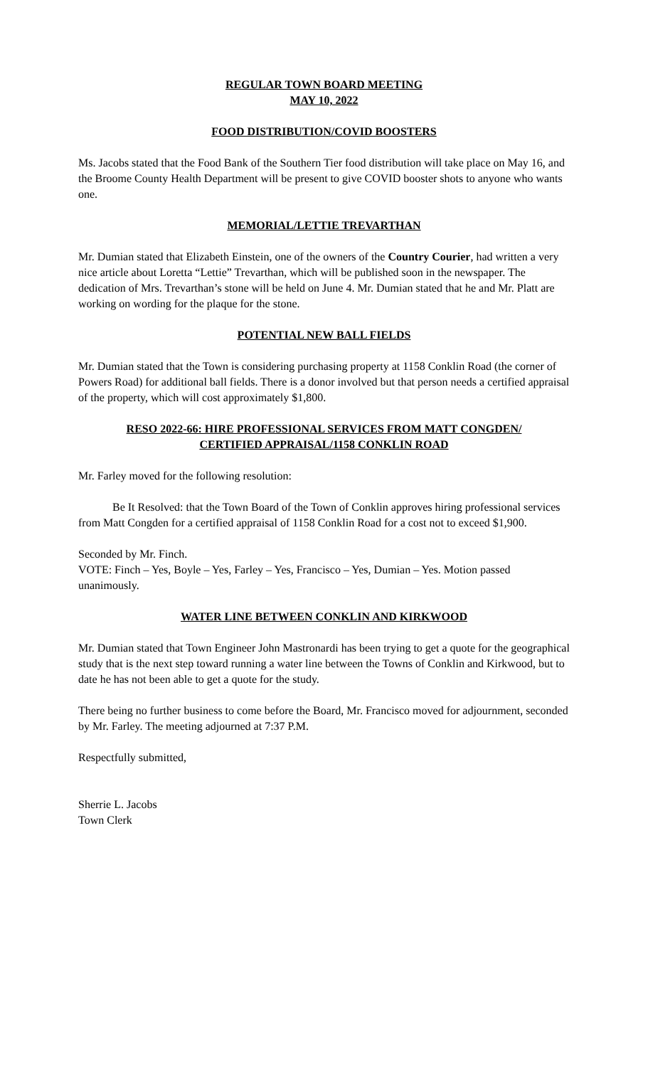REGULAR TOWN BOARD MEETING
MAY 10, 2022
FOOD DISTRIBUTION/COVID BOOSTERS
Ms. Jacobs stated that the Food Bank of the Southern Tier food distribution will take place on May 16, and the Broome County Health Department will be present to give COVID booster shots to anyone who wants one.
MEMORIAL/LETTIE TREVARTHAN
Mr. Dumian stated that Elizabeth Einstein, one of the owners of the Country Courier, had written a very nice article about Loretta “Lettie” Trevarthan, which will be published soon in the newspaper. The dedication of Mrs. Trevarthan’s stone will be held on June 4. Mr. Dumian stated that he and Mr. Platt are working on wording for the plaque for the stone.
POTENTIAL NEW BALL FIELDS
Mr. Dumian stated that the Town is considering purchasing property at 1158 Conklin Road (the corner of Powers Road) for additional ball fields. There is a donor involved but that person needs a certified appraisal of the property, which will cost approximately $1,800.
RESO 2022-66: HIRE PROFESSIONAL SERVICES FROM MATT CONGDEN/
CERTIFIED APPRAISAL/1158 CONKLIN ROAD
Mr. Farley moved for the following resolution:
Be It Resolved: that the Town Board of the Town of Conklin approves hiring professional services from Matt Congden for a certified appraisal of 1158 Conklin Road for a cost not to exceed $1,900.
Seconded by Mr. Finch.
VOTE: Finch – Yes, Boyle – Yes, Farley – Yes, Francisco – Yes, Dumian – Yes. Motion passed unanimously.
WATER LINE BETWEEN CONKLIN AND KIRKWOOD
Mr. Dumian stated that Town Engineer John Mastronardi has been trying to get a quote for the geographical study that is the next step toward running a water line between the Towns of Conklin and Kirkwood, but to date he has not been able to get a quote for the study.
There being no further business to come before the Board, Mr. Francisco moved for adjournment, seconded by Mr. Farley. The meeting adjourned at 7:37 P.M.
Respectfully submitted,
Sherrie L. Jacobs
Town Clerk